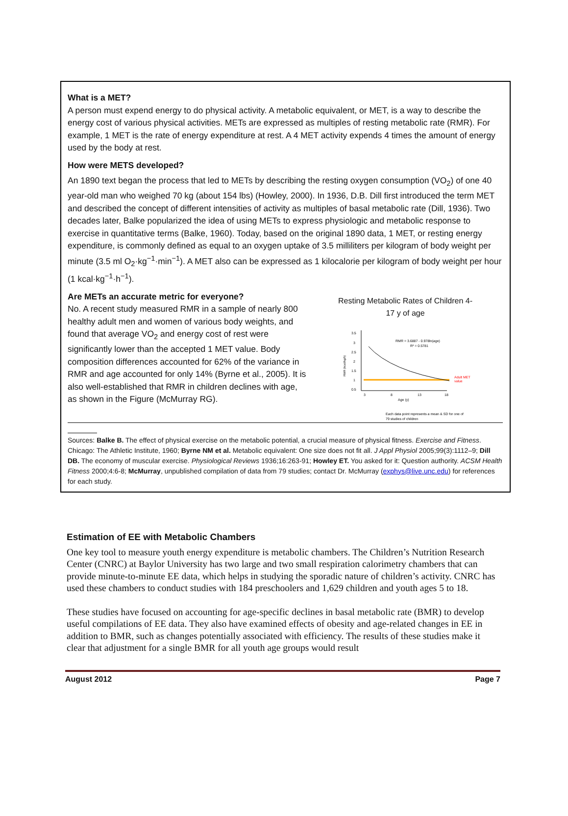What is a MET?
A person must expend energy to do physical activity. A metabolic equivalent, or MET, is a way to describe the energy cost of various physical activities. METs are expressed as multiples of resting metabolic rate (RMR). For example, 1 MET is the rate of energy expenditure at rest. A 4 MET activity expends 4 times the amount of energy used by the body at rest.
How were METS developed?
An 1890 text began the process that led to METs by describing the resting oxygen consumption (VO<sub>2</sub>) of one 40 year-old man who weighed 70 kg (about 154 lbs) (Howley, 2000). In 1936, D.B. Dill first introduced the term MET and described the concept of different intensities of activity as multiples of basal metabolic rate (Dill, 1936). Two decades later, Balke popularized the idea of using METs to express physiologic and metabolic response to exercise in quantitative terms (Balke, 1960). Today, based on the original 1890 data, 1 MET, or resting energy expenditure, is commonly defined as equal to an oxygen uptake of 3.5 milliliters per kilogram of body weight per minute (3.5 ml O<sub>2</sub>·kg<sup>−1</sup>·min<sup>−1</sup>). A MET also can be expressed as 1 kilocalorie per kilogram of body weight per hour (1 kcal·kg<sup>−1</sup>·h<sup>−1</sup>).
Are METs an accurate metric for everyone?
No. A recent study measured RMR in a sample of nearly 800 healthy adult men and women of various body weights, and found that average VO<sub>2</sub> and energy cost of rest were significantly lower than the accepted 1 MET value. Body composition differences accounted for 62% of the variance in RMR and age accounted for only 14% (Byrne et al., 2005). It is also well-established that RMR in children declines with age, as shown in the Figure (McMurray RG).
Resting Metabolic Rates of Children 4-
17 y of age
RMR (kcal/kg/h)
3.5
3
2.5
2
1.5
1
0.5
3
8
13
18
Age (y)
RMR = 3.6887 - 0.978ln(age)
R² = 0.5781
Adult MET
value
Each data point represents a mean & SD for one of
79 studies of children
Sources: Balke B. The effect of physical exercise on the metabolic potential, a crucial measure of physical fitness. Exercise and Fitness. Chicago: The Athletic Institute, 1960; Byrne NM et al. Metabolic equivalent: One size does not fit all. J Appl Physiol 2005;99(3):1112–9; Dill DB. The economy of muscular exercise. Physiological Reviews 1936;16:263-91; Howley ET. You asked for it: Question authority. ACSM Health Fitness 2000;4:6-8; McMurray, unpublished compilation of data from 79 studies; contact Dr. McMurray (exphys@live.unc.edu) for references for each study.
Estimation of EE with Metabolic Chambers
One key tool to measure youth energy expenditure is metabolic chambers. The Children’s Nutrition Research Center (CNRC) at Baylor University has two large and two small respiration calorimetry chambers that can provide minute-to-minute EE data, which helps in studying the sporadic nature of children’s activity. CNRC has used these chambers to conduct studies with 184 preschoolers and 1,629 children and youth ages 5 to 18.
These studies have focused on accounting for age-specific declines in basal metabolic rate (BMR) to develop useful compilations of EE data. They also have examined effects of obesity and age-related changes in EE in addition to BMR, such as changes potentially associated with efficiency. The results of these studies make it clear that adjustment for a single BMR for all youth age groups would result
August 2012 Page 7